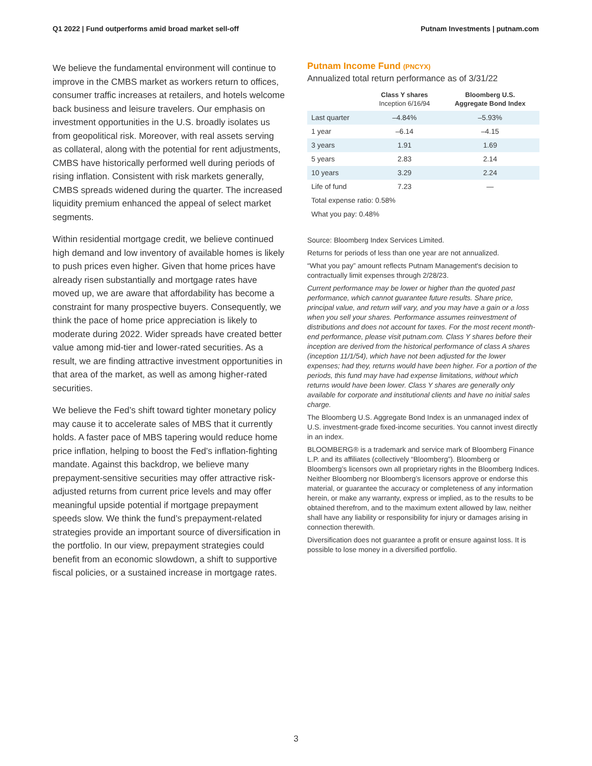Q1 2022 | Fund outperforms amid broad market sell-off Putnam Investments | putnam.com
We believe the fundamental environment will continue to improve in the CMBS market as workers return to offices, consumer traffic increases at retailers, and hotels welcome back business and leisure travelers. Our emphasis on investment opportunities in the U.S. broadly isolates us from geopolitical risk. Moreover, with real assets serving as collateral, along with the potential for rent adjustments, CMBS have historically performed well during periods of rising inflation. Consistent with risk markets generally, CMBS spreads widened during the quarter. The increased liquidity premium enhanced the appeal of select market segments.
Within residential mortgage credit, we believe continued high demand and low inventory of available homes is likely to push prices even higher. Given that home prices have already risen substantially and mortgage rates have moved up, we are aware that affordability has become a constraint for many prospective buyers. Consequently, we think the pace of home price appreciation is likely to moderate during 2022. Wider spreads have created better value among mid-tier and lower-rated securities. As a result, we are finding attractive investment opportunities in that area of the market, as well as among higher-rated securities.
We believe the Fed’s shift toward tighter monetary policy may cause it to accelerate sales of MBS that it currently holds. A faster pace of MBS tapering would reduce home price inflation, helping to boost the Fed’s inflation-fighting mandate. Against this backdrop, we believe many prepayment-sensitive securities may offer attractive risk-adjusted returns from current price levels and may offer meaningful upside potential if mortgage prepayment speeds slow. We think the fund’s prepayment-related strategies provide an important source of diversification in the portfolio. In our view, prepayment strategies could benefit from an economic slowdown, a shift to supportive fiscal policies, or a sustained increase in mortgage rates.
Putnam Income Fund (PNCYX)
Annualized total return performance as of 3/31/22
| | Class Y shares Inception 6/16/94 | Bloomberg U.S. Aggregate Bond Index |
| --- | --- | --- |
| Last quarter | –4.84% | –5.93% |
| 1 year | –6.14 | –4.15 |
| 3 years | 1.91 | 1.69 |
| 5 years | 2.83 | 2.14 |
| 10 years | 3.29 | 2.24 |
| Life of fund | 7.23 | — |
| Total expense ratio: 0.58% | | |
| What you pay: 0.48% | | |
Source: Bloomberg Index Services Limited.
Returns for periods of less than one year are not annualized.
“What you pay” amount reflects Putnam Management's decision to contractually limit expenses through 2/28/23.
Current performance may be lower or higher than the quoted past performance, which cannot guarantee future results. Share price, principal value, and return will vary, and you may have a gain or a loss when you sell your shares. Performance assumes reinvestment of distributions and does not account for taxes. For the most recent month-end performance, please visit putnam.com. Class Y shares before their inception are derived from the historical performance of class A shares (inception 11/1/54), which have not been adjusted for the lower expenses; had they, returns would have been higher. For a portion of the periods, this fund may have had expense limitations, without which returns would have been lower. Class Y shares are generally only available for corporate and institutional clients and have no initial sales charge.
The Bloomberg U.S. Aggregate Bond Index is an unmanaged index of U.S. investment-grade fixed-income securities. You cannot invest directly in an index.
BLOOMBERG® is a trademark and service mark of Bloomberg Finance L.P. and its affiliates (collectively “Bloomberg”). Bloomberg or Bloomberg’s licensors own all proprietary rights in the Bloomberg Indices. Neither Bloomberg nor Bloomberg’s licensors approve or endorse this material, or guarantee the accuracy or completeness of any information herein, or make any warranty, express or implied, as to the results to be obtained therefrom, and to the maximum extent allowed by law, neither shall have any liability or responsibility for injury or damages arising in connection therewith.
Diversification does not guarantee a profit or ensure against loss. It is possible to lose money in a diversified portfolio.
3